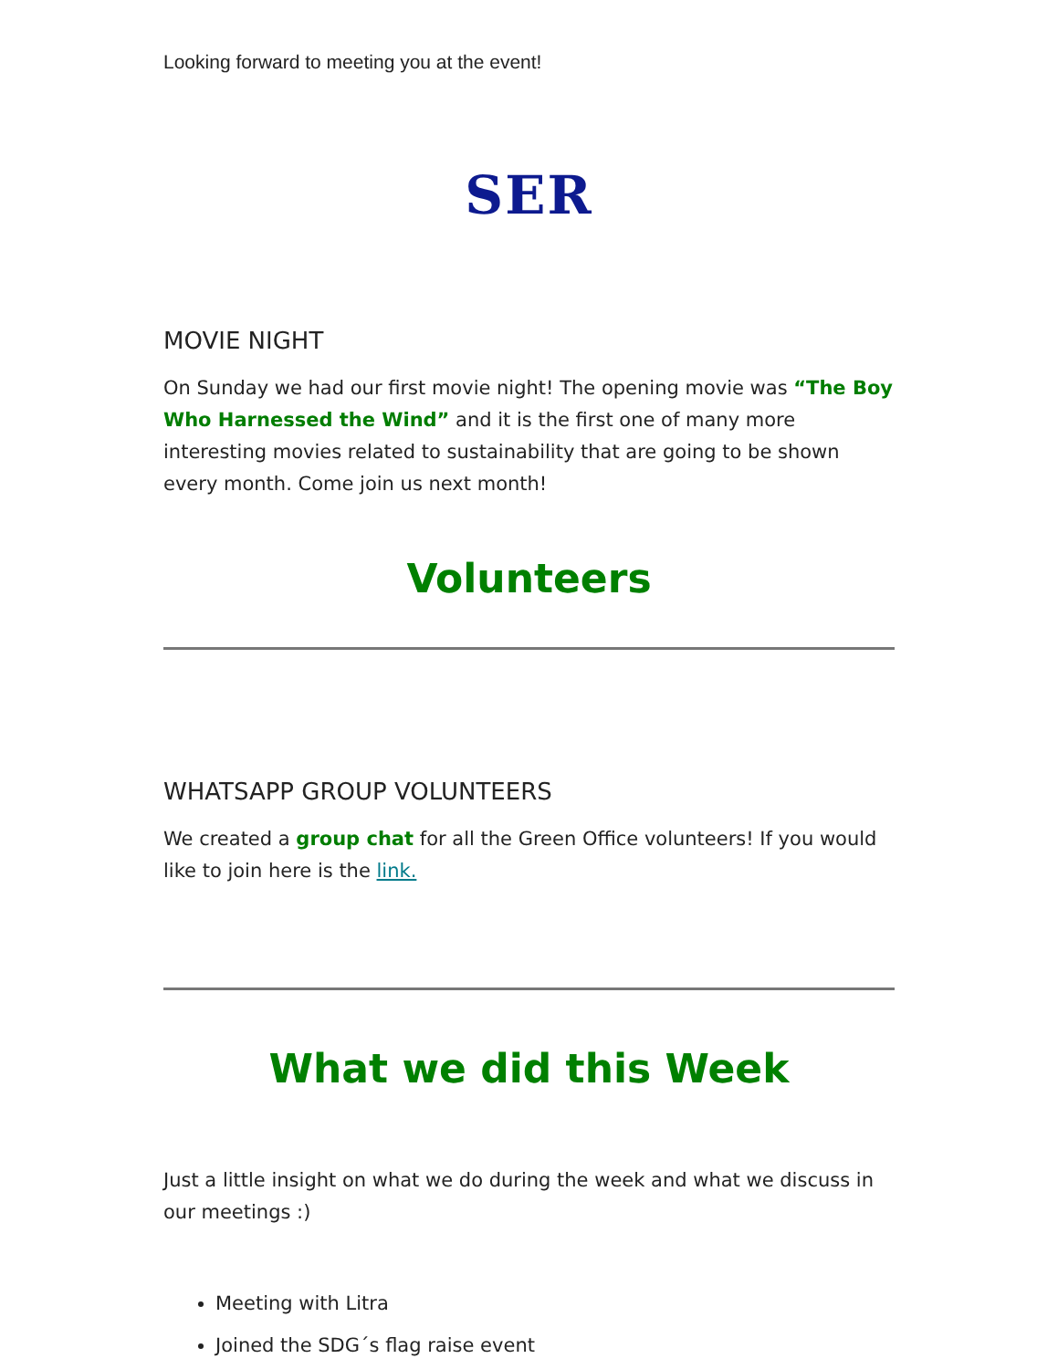Looking forward to meeting you at the event!
SER
MOVIE NIGHT
On Sunday we had our first movie night! The opening movie was “The Boy Who Harnessed the Wind” and it is the first one of many more interesting movies related to sustainability that are going to be shown every month. Come join us next month!
Volunteers
WHATSAPP GROUP VOLUNTEERS
We created a group chat for all the Green Office volunteers! If you would like to join here is the link.
What we did this Week
Just a little insight on what we do during the week and what we discuss in our meetings :)
Meeting with Litra
Joined the SDG´s flag raise event